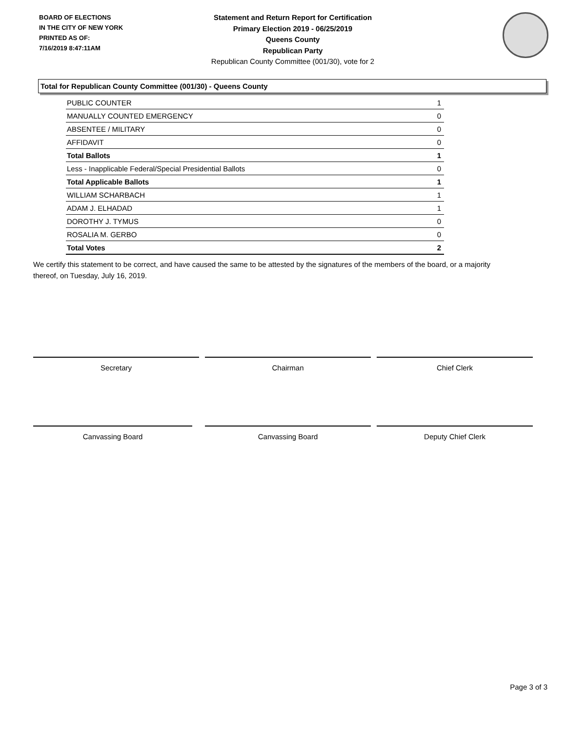BOARD OF ELECTIONS
IN THE CITY OF NEW YORK
PRINTED AS OF:
7/16/2019 8:47:11AM
Statement and Return Report for Certification
Primary Election 2019 - 06/25/2019
Queens County
Republican Party
Republican County Committee (001/30), vote for 2
Total for Republican County Committee (001/30) - Queens County
| PUBLIC COUNTER | 1 |
| MANUALLY COUNTED EMERGENCY | 0 |
| ABSENTEE / MILITARY | 0 |
| AFFIDAVIT | 0 |
| Total Ballots | 1 |
| Less - Inapplicable Federal/Special Presidential Ballots | 0 |
| Total Applicable Ballots | 1 |
| WILLIAM SCHARBACH | 1 |
| ADAM J. ELHADAD | 1 |
| DOROTHY J. TYMUS | 0 |
| ROSALIA M. GERBO | 0 |
| Total Votes | 2 |
We certify this statement to be correct, and have caused the same to be attested by the signatures of the members of the board, or a majority thereof, on Tuesday, July 16, 2019.
Secretary Chairman Chief Clerk
Canvassing Board Canvassing Board Deputy Chief Clerk
Page 3 of 3